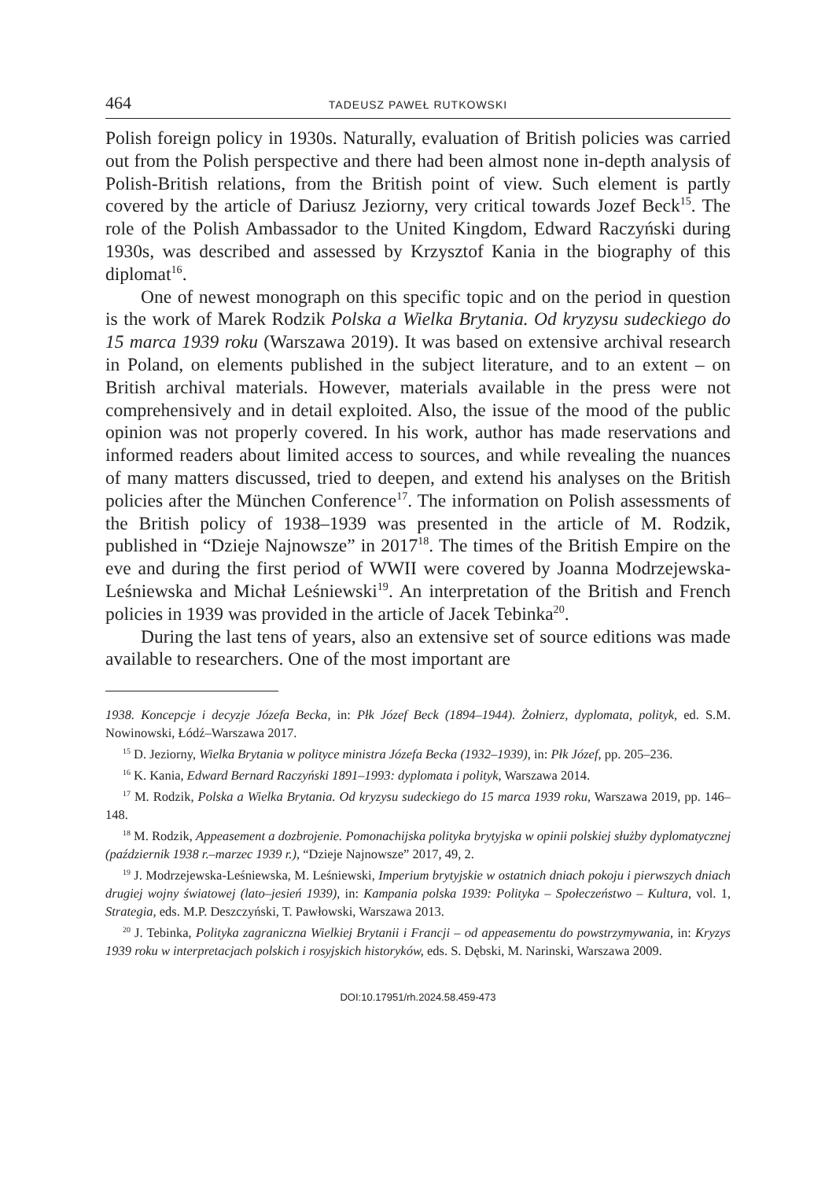464 TADEUSZ PAWEŁ RUTKOWSKI
Polish foreign policy in 1930s. Naturally, evaluation of British policies was carried out from the Polish perspective and there had been almost none in-depth analysis of Polish-British relations, from the British point of view. Such element is partly covered by the article of Dariusz Jeziorny, very critical towards Jozef Beck<sup>15</sup>. The role of the Polish Ambassador to the United Kingdom, Edward Raczyński during 1930s, was described and assessed by Krzysztof Kania in the biography of this diplomat<sup>16</sup>.
One of newest monograph on this specific topic and on the period in question is the work of Marek Rodzik Polska a Wielka Brytania. Od kryzysu sudeckiego do 15 marca 1939 roku (Warszawa 2019). It was based on extensive archival research in Poland, on elements published in the subject literature, and to an extent – on British archival materials. However, materials available in the press were not comprehensively and in detail exploited. Also, the issue of the mood of the public opinion was not properly covered. In his work, author has made reservations and informed readers about limited access to sources, and while revealing the nuances of many matters discussed, tried to deepen, and extend his analyses on the British policies after the München Conference<sup>17</sup>. The information on Polish assessments of the British policy of 1938–1939 was presented in the article of M. Rodzik, published in “Dzieje Najnowsze” in 2017<sup>18</sup>. The times of the British Empire on the eve and during the first period of WWII were covered by Joanna Modrzejewska-Leśniewska and Michał Leśniewski<sup>19</sup>. An interpretation of the British and French policies in 1939 was provided in the article of Jacek Tebinka<sup>20</sup>.
During the last tens of years, also an extensive set of source editions was made available to researchers. One of the most important are
1938. Koncepcje i decyzje Józefa Becka, in: Płk Józef Beck (1894–1944). Żołnierz, dyplomata, polityk, ed. S.M. Nowinowski, Łódź–Warszawa 2017.
<sup>15</sup> D. Jeziorny, Wielka Brytania w polityce ministra Józefa Becka (1932–1939), in: Płk Józef, pp. 205–236.
<sup>16</sup> K. Kania, Edward Bernard Raczyński 1891–1993: dyplomata i polityk, Warszawa 2014.
<sup>17</sup> M. Rodzik, Polska a Wielka Brytania. Od kryzysu sudeckiego do 15 marca 1939 roku, Warszawa 2019, pp. 146–148.
<sup>18</sup> M. Rodzik, Appeasement a dozbrojenie. Pomonachijska polityka brytyjska w opinii polskiej służby dyplomatycznej (październik 1938 r.–marzec 1939 r.), “Dzieje Najnowsze” 2017, 49, 2.
<sup>19</sup> J. Modrzejewska-Leśniewska, M. Leśniewski, Imperium brytyjskie w ostatnich dniach pokoju i pierwszych dniach drugiej wojny światowej (lato–jesień 1939), in: Kampania polska 1939: Polityka – Społeczeństwo – Kultura, vol. 1, Strategia, eds. M.P. Deszczyński, T. Pawłowski, Warszawa 2013.
<sup>20</sup> J. Tebinka, Polityka zagraniczna Wielkiej Brytanii i Francji – od appeasementu do powstrzymywania, in: Kryzys 1939 roku w interpretacjach polskich i rosyjskich historyków, eds. S. Dębski, M. Narinski, Warszawa 2009.
DOI:10.17951/rh.2024.58.459-473